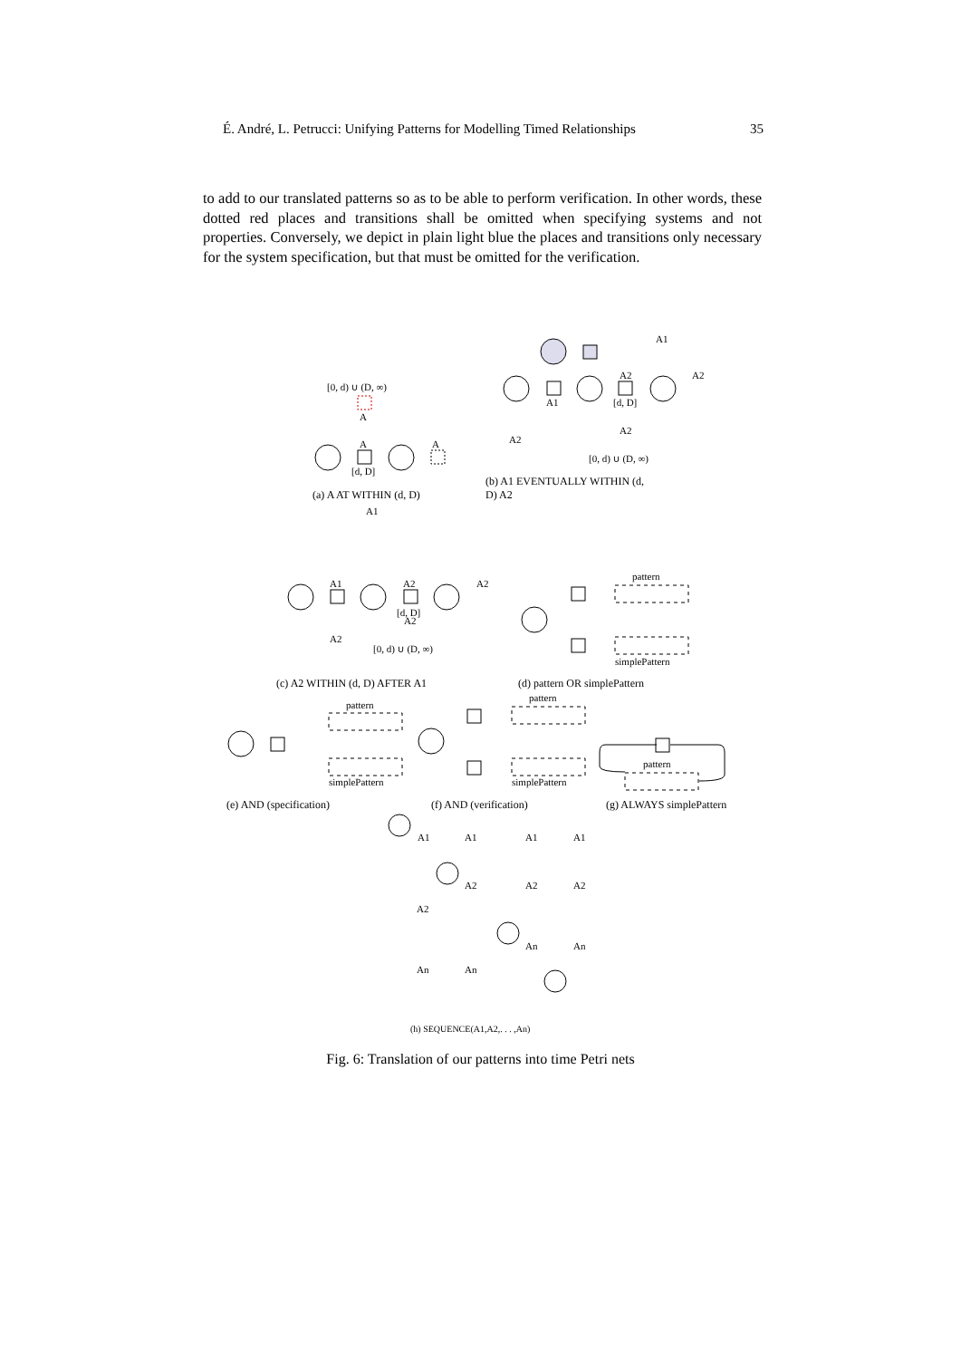É. André, L. Petrucci: Unifying Patterns for Modelling Timed Relationships 35
to add to our translated patterns so as to be able to perform verification. In other words, these dotted red places and transitions shall be omitted when specifying systems and not properties. Conversely, we depict in plain light blue the places and transitions only necessary for the system specification, but that must be omitted for the verification.
[0, d) ∪ (D, ∞)
A
A
A
[d, D]
A1
A2
A2
A1
[d, D]
A2
A2
[0, d) ∪ (D, ∞)
(a) A AT WITHIN (d, D)
(b) A1 EVENTUALLY WITHIN (d,
D) A2
A1
A1
A2
A2
[d, D]
A2
A2
[0, d) ∪ (D, ∞)
pattern
simplePattern
(c) A2 WITHIN (d, D) AFTER A1
(d) pattern OR simplePattern
pattern
simplePattern
pattern
simplePattern
pattern
(e) AND (specification)
(f) AND (verification)
(g) ALWAYS simplePattern
A1
A1
A1
A1
A2
A2
A2
A2
An
An
An
An
(h) SEQUENCE(A1,A2,. . . ,An)
Fig. 6: Translation of our patterns into time Petri nets